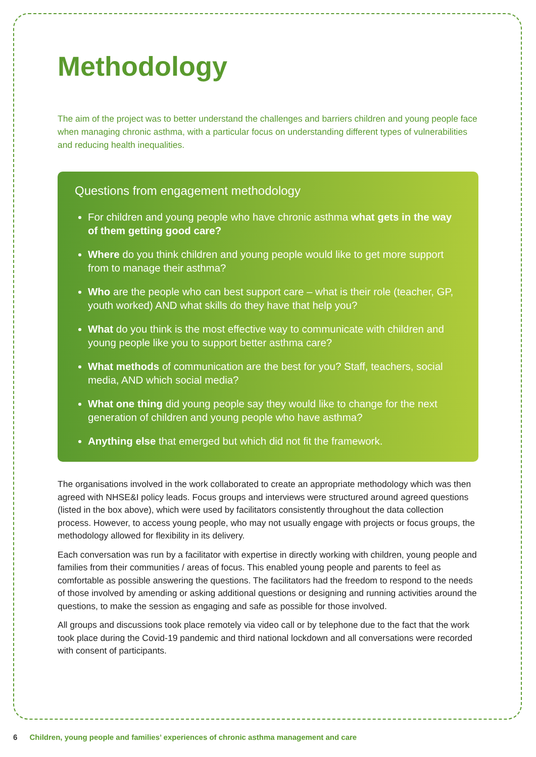Methodology
The aim of the project was to better understand the challenges and barriers children and young people face when managing chronic asthma, with a particular focus on understanding different types of vulnerabilities and reducing health inequalities.
Questions from engagement methodology
For children and young people who have chronic asthma what gets in the way of them getting good care?
Where do you think children and young people would like to get more support from to manage their asthma?
Who are the people who can best support care – what is their role (teacher, GP, youth worked) AND what skills do they have that help you?
What do you think is the most effective way to communicate with children and young people like you to support better asthma care?
What methods of communication are the best for you? Staff, teachers, social media, AND which social media?
What one thing did young people say they would like to change for the next generation of children and young people who have asthma?
Anything else that emerged but which did not fit the framework.
The organisations involved in the work collaborated to create an appropriate methodology which was then agreed with NHSE&I policy leads. Focus groups and interviews were structured around agreed questions (listed in the box above), which were used by facilitators consistently throughout the data collection process. However, to access young people, who may not usually engage with projects or focus groups, the methodology allowed for flexibility in its delivery.
Each conversation was run by a facilitator with expertise in directly working with children, young people and families from their communities / areas of focus. This enabled young people and parents to feel as comfortable as possible answering the questions. The facilitators had the freedom to respond to the needs of those involved by amending or asking additional questions or designing and running activities around the questions, to make the session as engaging and safe as possible for those involved.
All groups and discussions took place remotely via video call or by telephone due to the fact that the work took place during the Covid-19 pandemic and third national lockdown and all conversations were recorded with consent of participants.
6 Children, young people and families’ experiences of chronic asthma management and care